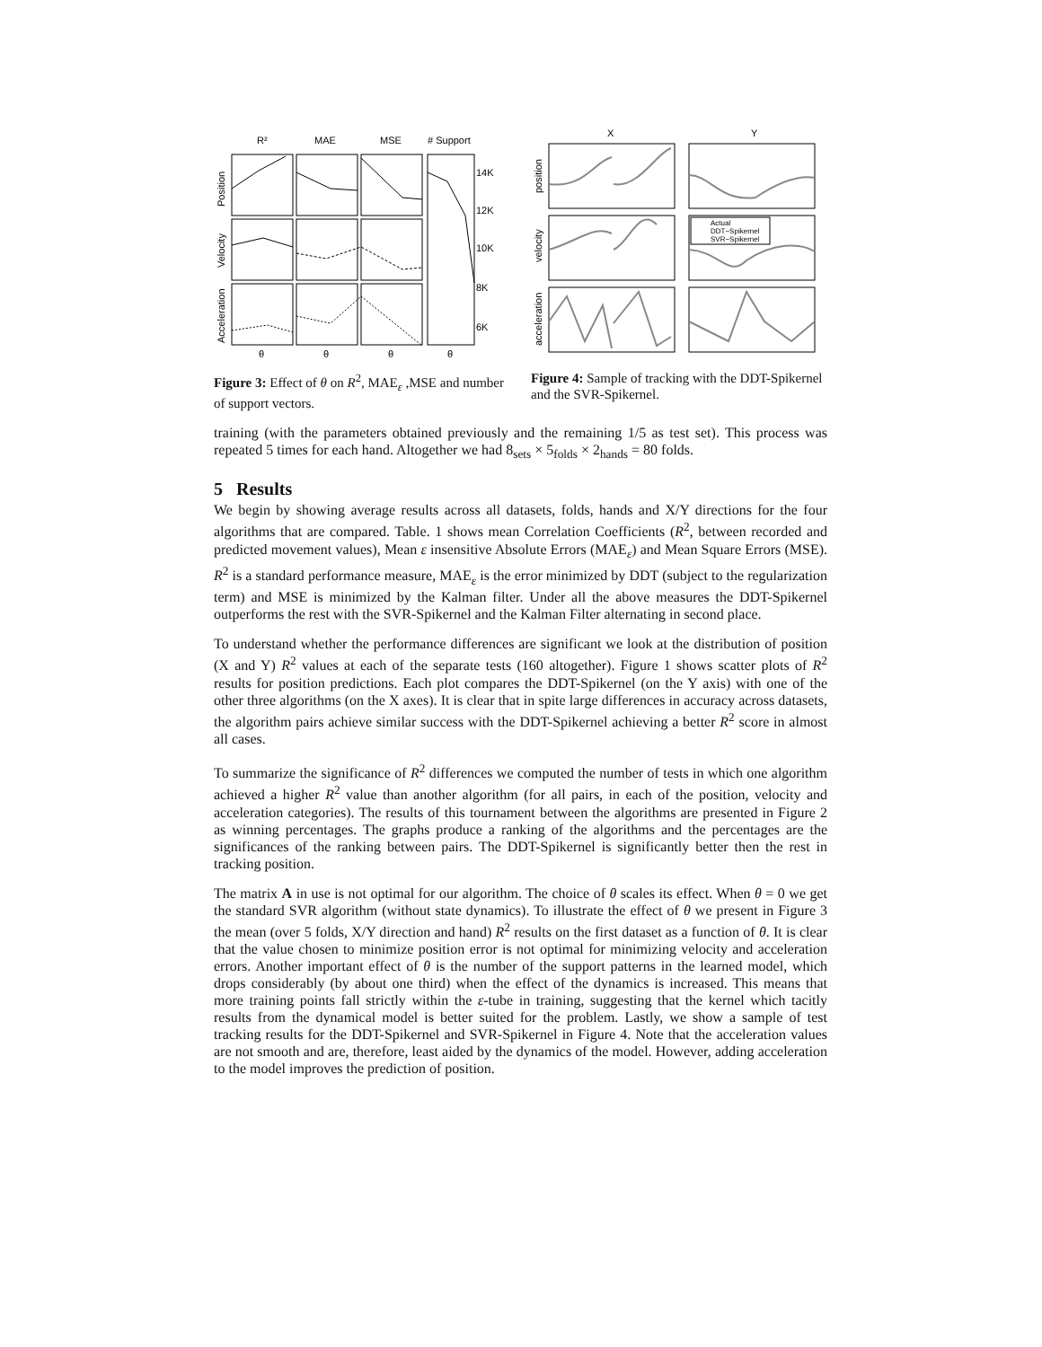R²
MAE
MSE
# Support
14K
12K
10K
8K
6K
θ
θ
θ
θ
Position
Velocity
Acceleration
Figure 3: Effect of θ on R<sup>2</sup>, MAE<sub>ε</sub> ,MSE and number of support vectors.
X
Y
Actual
DDT−Spikernel
SVR−Spikernel
position
velocity
acceleration
Figure 4: Sample of tracking with the DDT-Spikernel and the SVR-Spikernel.
training (with the parameters obtained previously and the remaining 1/5 as test set). This process was repeated 5 times for each hand. Altogether we had 8<sub>sets</sub> × 5<sub>folds</sub> × 2<sub>hands</sub> = 80 folds.
5 Results
We begin by showing average results across all datasets, folds, hands and X/Y directions for the four algorithms that are compared. Table. 1 shows mean Correlation Coefficients (R<sup>2</sup>, between recorded and predicted movement values), Mean ε insensitive Absolute Errors (MAE<sub>ε</sub>) and Mean Square Errors (MSE). R<sup>2</sup> is a standard performance measure, MAE<sub>ε</sub> is the error minimized by DDT (subject to the regularization term) and MSE is minimized by the Kalman filter. Under all the above measures the DDT-Spikernel outperforms the rest with the SVR-Spikernel and the Kalman Filter alternating in second place.
To understand whether the performance differences are significant we look at the distribution of position (X and Y) R<sup>2</sup> values at each of the separate tests (160 altogether). Figure 1 shows scatter plots of R<sup>2</sup> results for position predictions. Each plot compares the DDT-Spikernel (on the Y axis) with one of the other three algorithms (on the X axes). It is clear that in spite large differences in accuracy across datasets, the algorithm pairs achieve similar success with the DDT-Spikernel achieving a better R<sup>2</sup> score in almost all cases.
To summarize the significance of R<sup>2</sup> differences we computed the number of tests in which one algorithm achieved a higher R<sup>2</sup> value than another algorithm (for all pairs, in each of the position, velocity and acceleration categories). The results of this tournament between the algorithms are presented in Figure 2 as winning percentages. The graphs produce a ranking of the algorithms and the percentages are the significances of the ranking between pairs. The DDT-Spikernel is significantly better then the rest in tracking position.
The matrix A in use is not optimal for our algorithm. The choice of θ scales its effect. When θ = 0 we get the standard SVR algorithm (without state dynamics). To illustrate the effect of θ we present in Figure 3 the mean (over 5 folds, X/Y direction and hand) R<sup>2</sup> results on the first dataset as a function of θ. It is clear that the value chosen to minimize position error is not optimal for minimizing velocity and acceleration errors. Another important effect of θ is the number of the support patterns in the learned model, which drops considerably (by about one third) when the effect of the dynamics is increased. This means that more training points fall strictly within the ε-tube in training, suggesting that the kernel which tacitly results from the dynamical model is better suited for the problem. Lastly, we show a sample of test tracking results for the DDT-Spikernel and SVR-Spikernel in Figure 4. Note that the acceleration values are not smooth and are, therefore, least aided by the dynamics of the model. However, adding acceleration to the model improves the prediction of position.